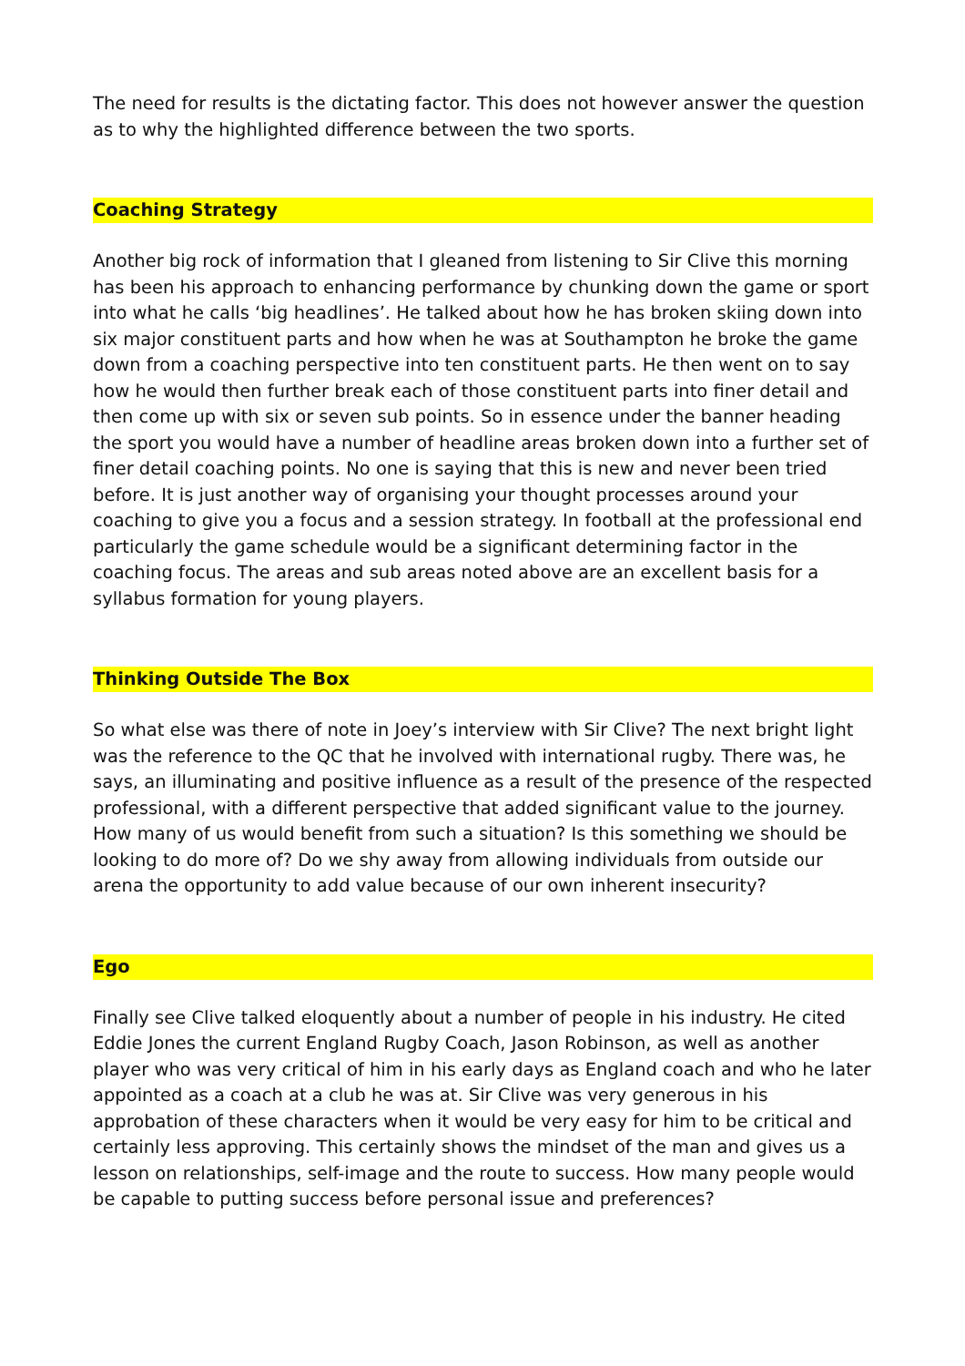The need for results is the dictating factor. This does not however answer the question as to why the highlighted difference between the two sports.
Coaching Strategy
Another big rock of information that I gleaned from listening to Sir Clive this morning has been his approach to enhancing performance by chunking down the game or sport into what he calls ‘big headlines’. He talked about how he has broken skiing down into six major constituent parts and how when he was at Southampton he broke the game down from a coaching perspective into ten constituent parts. He then went on to say how he would then further break each of those constituent parts into finer detail and then come up with six or seven sub points. So in essence under the banner heading the sport you would have a number of headline areas broken down into a further set of finer detail coaching points. No one is saying that this is new and never been tried before. It is just another way of organising your thought processes around your coaching to give you a focus and a session strategy. In football at the professional end particularly the game schedule would be a significant determining factor in the coaching focus. The areas and sub areas noted above are an excellent basis for a syllabus formation for young players.
Thinking Outside The Box
So what else was there of note in Joey’s interview with Sir Clive? The next bright light was the reference to the QC that he involved with international rugby. There was, he says, an illuminating and positive influence as a result of the presence of the respected professional, with a different perspective that added significant value to the journey. How many of us would benefit from such a situation? Is this something we should be looking to do more of? Do we shy away from allowing individuals from outside our arena the opportunity to add value because of our own inherent insecurity?
Ego
Finally see Clive talked eloquently about a number of people in his industry. He cited Eddie Jones the current England Rugby Coach, Jason Robinson, as well as another player who was very critical of him in his early days as England coach and who he later appointed as a coach at a club he was at. Sir Clive was very generous in his approbation of these characters when it would be very easy for him to be critical and certainly less approving. This certainly shows the mindset of the man and gives us a lesson on relationships, self-image and the route to success. How many people would be capable to putting success before personal issue and preferences?